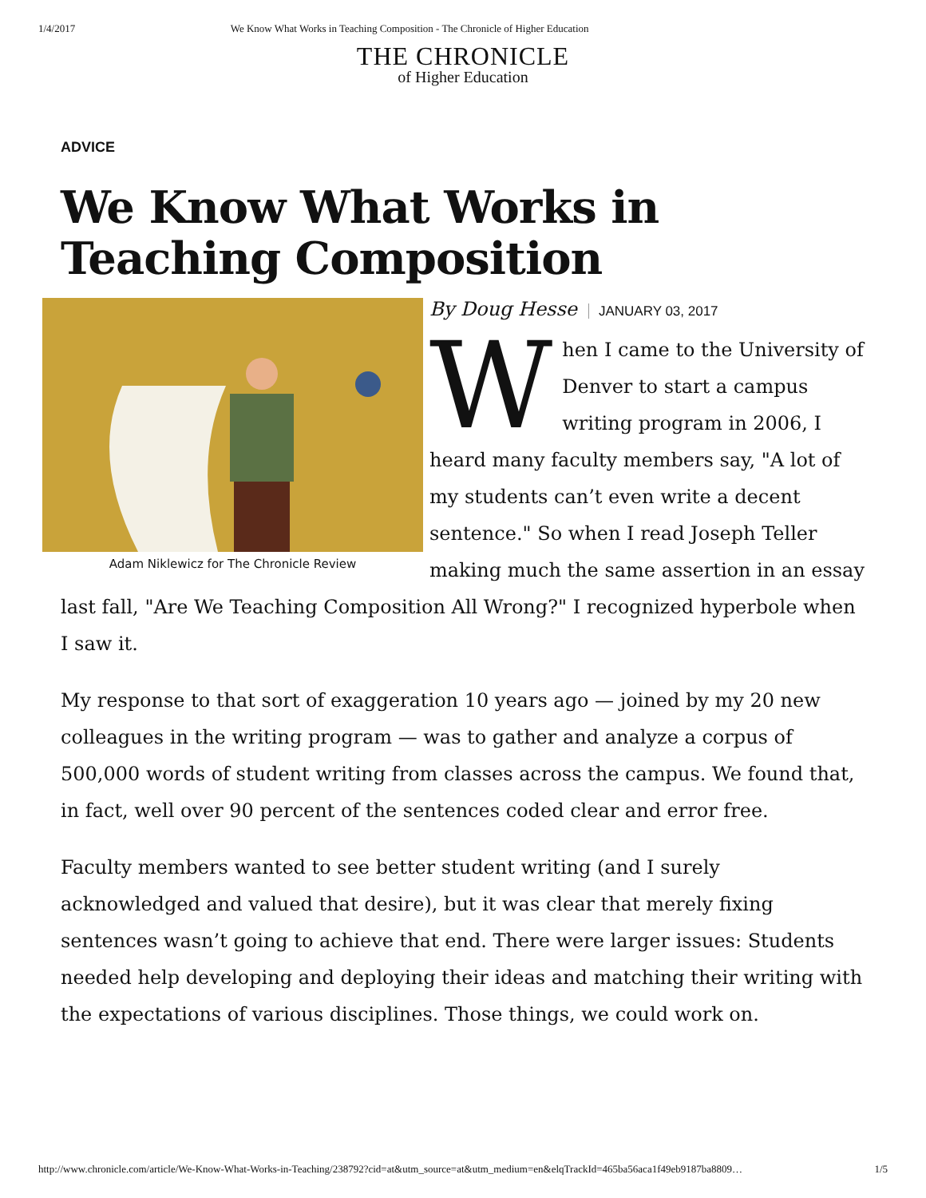1/4/2017 We Know What Works in Teaching Composition - The Chronicle of Higher Education
THE CHRONICLE
of Higher Education
ADVICE
We Know What Works in Teaching Composition
Adam Niklewicz for The Chronicle Review
By Doug Hesse JANUARY 03, 2017
When I came to the University of Denver to start a campus writing program in 2006, I heard many faculty members say, "A lot of my students can’t even write a decent sentence." So when I read Joseph Teller making much the same assertion in an essay last fall, "Are We Teaching Composition All Wrong?" I recognized hyperbole when I saw it.
My response to that sort of exaggeration 10 years ago — joined by my 20 new colleagues in the writing program — was to gather and analyze a corpus of 500,000 words of student writing from classes across the campus. We found that, in fact, well over 90 percent of the sentences coded clear and error free.
Faculty members wanted to see better student writing (and I surely acknowledged and valued that desire), but it was clear that merely fixing sentences wasn’t going to achieve that end. There were larger issues: Students needed help developing and deploying their ideas and matching their writing with the expectations of various disciplines. Those things, we could work on.
http://www.chronicle.com/article/We-Know-What-Works-in-Teaching/238792?cid=at&utm_source=at&utm_medium=en&elqTrackId=465ba56aca1f49eb9187ba8809… 1/5